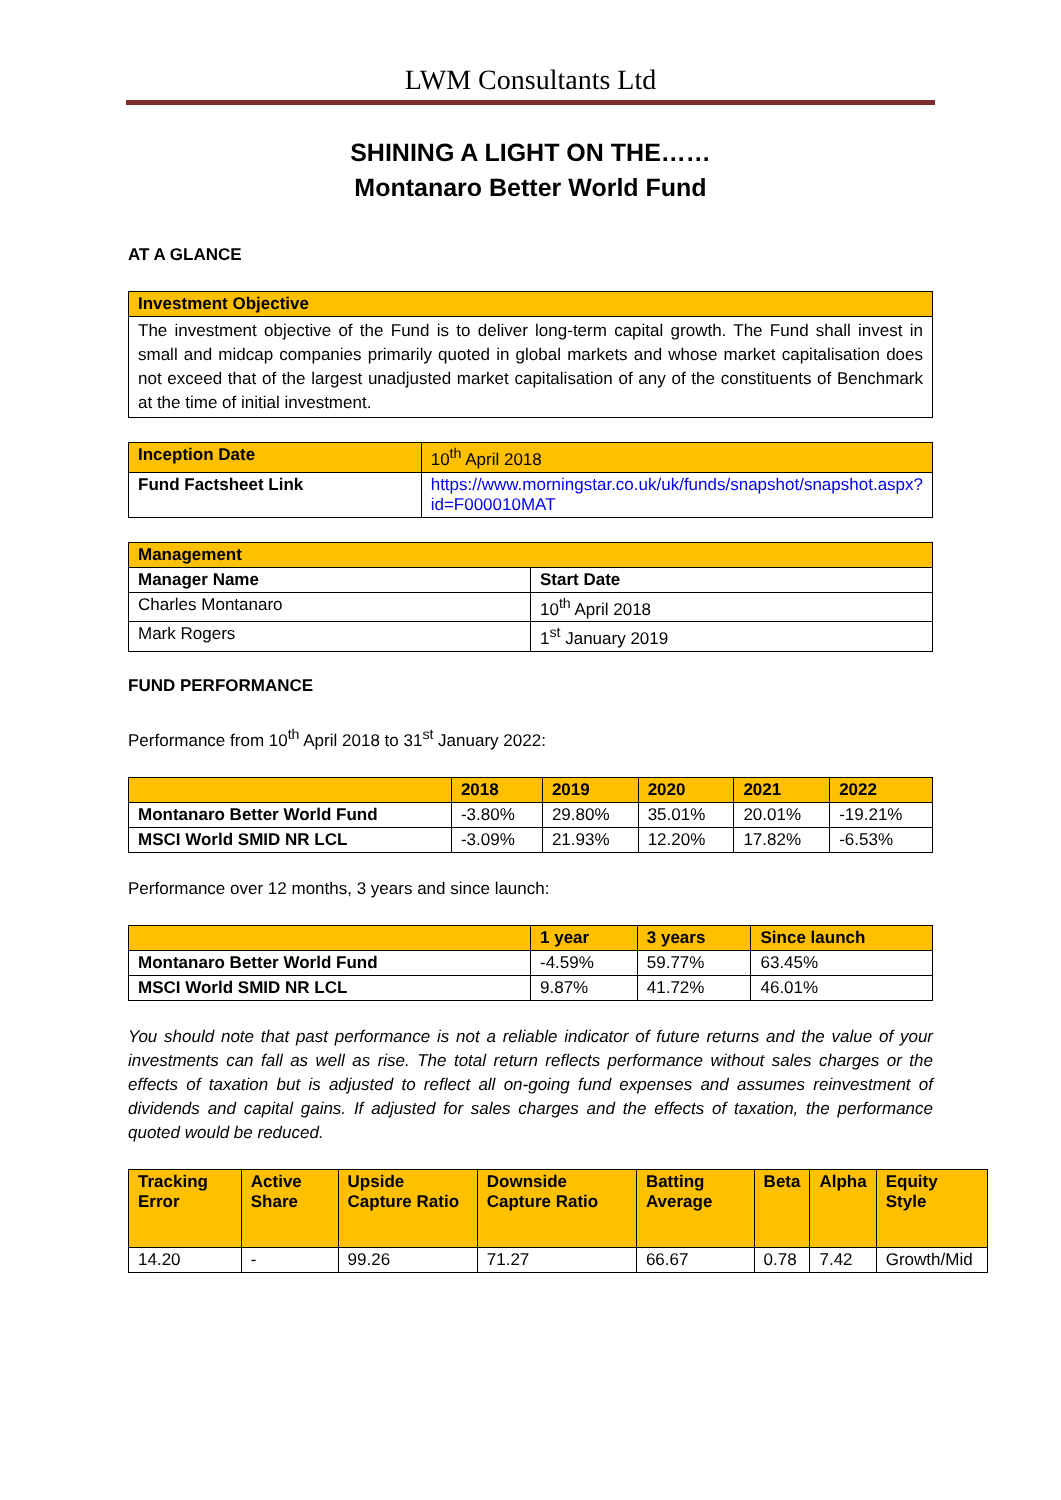LWM Consultants Ltd
SHINING A LIGHT ON THE……
Montanaro Better World Fund
AT A GLANCE
| Investment Objective |
| The investment objective of the Fund is to deliver long-term capital growth. The Fund shall invest in small and midcap companies primarily quoted in global markets and whose market capitalisation does not exceed that of the largest unadjusted market capitalisation of any of the constituents of Benchmark at the time of initial investment. |
| Inception Date | 10<sup>th</sup> April 2018 |
| Fund Factsheet Link | https://www.morningstar.co.uk/uk/funds/snapshot/snapshot.aspx?id=F000010MAT |
| Management | |
| Manager Name | Start Date |
| Charles Montanaro | 10<sup>th</sup> April 2018 |
| Mark Rogers | 1<sup>st</sup> January 2019 |
FUND PERFORMANCE
Performance from 10<sup>th</sup> April 2018 to 31<sup>st</sup> January 2022:
| | 2018 | 2019 | 2020 | 2021 | 2022 |
| --- | --- | --- | --- | --- | --- |
| Montanaro Better World Fund | -3.80% | 29.80% | 35.01% | 20.01% | -19.21% |
| MSCI World SMID NR LCL | -3.09% | 21.93% | 12.20% | 17.82% | -6.53% |
Performance over 12 months, 3 years and since launch:
| | 1 year | 3 years | Since launch |
| --- | --- | --- | --- |
| Montanaro Better World Fund | -4.59% | 59.77% | 63.45% |
| MSCI World SMID NR LCL | 9.87% | 41.72% | 46.01% |
You should note that past performance is not a reliable indicator of future returns and the value of your investments can fall as well as rise. The total return reflects performance without sales charges or the effects of taxation but is adjusted to reflect all on-going fund expenses and assumes reinvestment of dividends and capital gains. If adjusted for sales charges and the effects of taxation, the performance quoted would be reduced.
| Tracking Error | Active Share | Upside Capture Ratio | Downside Capture Ratio | Batting Average | Beta | Alpha | Equity Style |
| --- | --- | --- | --- | --- | --- | --- | --- |
| 14.20 | - | 99.26 | 71.27 | 66.67 | 0.78 | 7.42 | Growth/Mid |